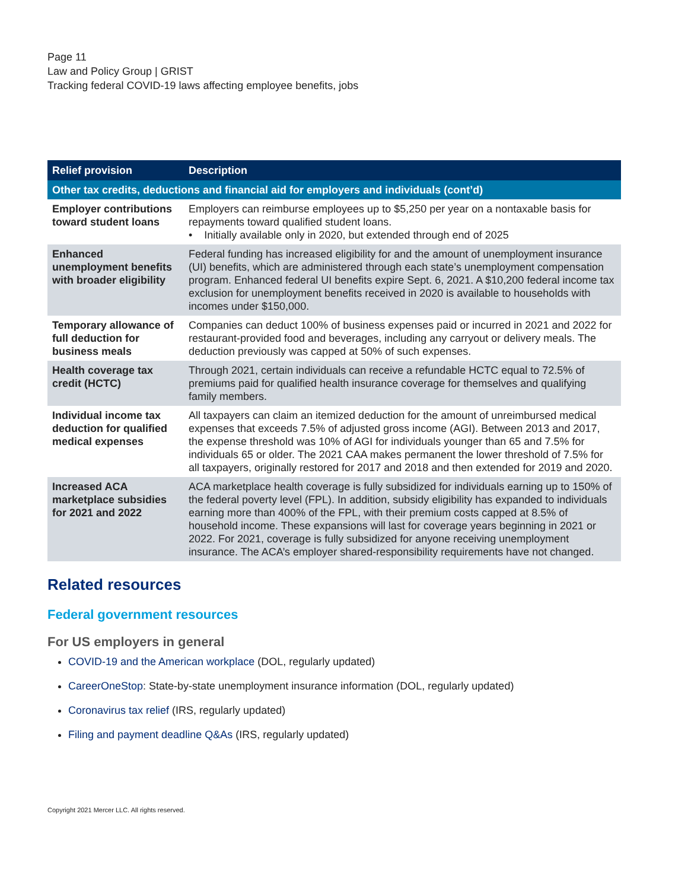Page 11
Law and Policy Group | GRIST
Tracking federal COVID-19 laws affecting employee benefits, jobs
| Relief provision | Description |
| --- | --- |
| Other tax credits, deductions and financial aid for employers and individuals (cont’d) | |
| Employer contributions toward student loans | Employers can reimburse employees up to $5,250 per year on a nontaxable basis for repayments toward qualified student loans. • Initially available only in 2020, but extended through end of 2025 |
| Enhanced unemployment benefits with broader eligibility | Federal funding has increased eligibility for and the amount of unemployment insurance (UI) benefits, which are administered through each state’s unemployment compensation program. Enhanced federal UI benefits expire Sept. 6, 2021. A $10,200 federal income tax exclusion for unemployment benefits received in 2020 is available to households with incomes under $150,000. |
| Temporary allowance of full deduction for business meals | Companies can deduct 100% of business expenses paid or incurred in 2021 and 2022 for restaurant-provided food and beverages, including any carryout or delivery meals. The deduction previously was capped at 50% of such expenses. |
| Health coverage tax credit (HCTC) | Through 2021, certain individuals can receive a refundable HCTC equal to 72.5% of premiums paid for qualified health insurance coverage for themselves and qualifying family members. |
| Individual income tax deduction for qualified medical expenses | All taxpayers can claim an itemized deduction for the amount of unreimbursed medical expenses that exceeds 7.5% of adjusted gross income (AGI). Between 2013 and 2017, the expense threshold was 10% of AGI for individuals younger than 65 and 7.5% for individuals 65 or older. The 2021 CAA makes permanent the lower threshold of 7.5% for all taxpayers, originally restored for 2017 and 2018 and then extended for 2019 and 2020. |
| Increased ACA marketplace subsidies for 2021 and 2022 | ACA marketplace health coverage is fully subsidized for individuals earning up to 150% of the federal poverty level (FPL). In addition, subsidy eligibility has expanded to individuals earning more than 400% of the FPL, with their premium costs capped at 8.5% of household income. These expansions will last for coverage years beginning in 2021 or 2022. For 2021, coverage is fully subsidized for anyone receiving unemployment insurance. The ACA’s employer shared-responsibility requirements have not changed. |
Related resources
Federal government resources
For US employers in general
COVID-19 and the American workplace (DOL, regularly updated)
CareerOneStop: State-by-state unemployment insurance information (DOL, regularly updated)
Coronavirus tax relief (IRS, regularly updated)
Filing and payment deadline Q&As (IRS, regularly updated)
Copyright 2021 Mercer LLC. All rights reserved.